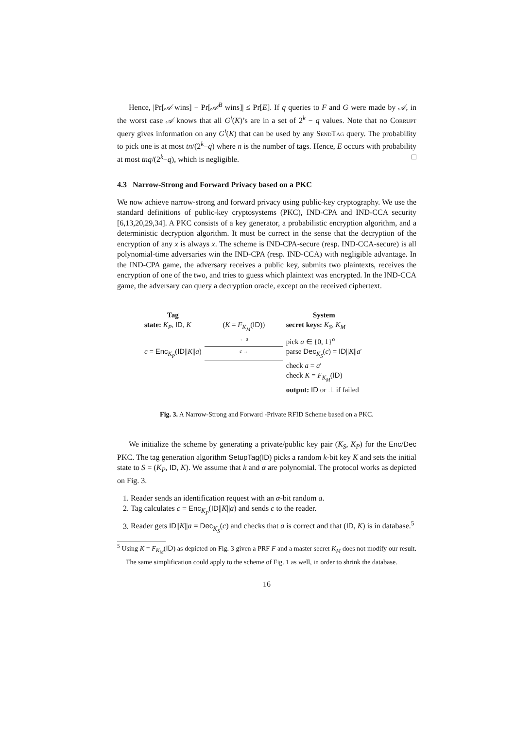Hence, |Pr[𝒜 wins] − Pr[𝒜<sup>B</sup> wins]| ≤ Pr[E]. If q queries to F and G were made by 𝒜, in the worst case 𝒜 knows that all G<sup>i</sup>(K)’s are in a set of 2<sup>k</sup> − q values. Note that no Corrupt query gives information on any G<sup>i</sup>(K) that can be used by any SendTag query. The probability to pick one is at most tn/(2<sup>k</sup>−q) where n is the number of tags. Hence, E occurs with probability at most tnq/(2<sup>k</sup>−q), which is negligible. □
4.3 Narrow-Strong and Forward Privacy based on a PKC
We now achieve narrow-strong and forward privacy using public-key cryptography. We use the standard definitions of public-key cryptosystems (PKC), IND-CPA and IND-CCA security [6,13,20,29,34]. A PKC consists of a key generator, a probabilistic encryption algorithm, and a deterministic decryption algorithm. It must be correct in the sense that the decryption of the encryption of any x is always x. The scheme is IND-CPA-secure (resp. IND-CCA-secure) is all polynomial-time adversaries win the IND-CPA (resp. IND-CCA) with negligible advantage. In the IND-CPA game, the adversary receives a public key, submits two plaintexts, receives the encryption of one of the two, and tries to guess which plaintext was encrypted. In the IND-CCA game, the adversary can query a decryption oracle, except on the received ciphertext.
| Tag | | System |
| state: K<sub>P</sub> , ID , K | ( K = F<sub>K<sub>M</sub></sub> ( ID )) | secret keys: K<sub>S</sub> , K<sub>M</sub> |
| | ← a | pick a ∈ {0, 1}<sup>α</sup> |
| c = Enc<sub>K<sub>P</sub></sub>( ID // K // a ) | c → | parse Dec<sub>K<sub>S</sub></sub>( c ) = ID // K // a ′ |
| | | check a = a ′ |
| | | check K = F<sub>K<sub>M</sub></sub> ( ID ) |
| | | output: ID or ⊥ if failed |
Fig. 3. A Narrow-Strong and Forward -Private RFID Scheme based on a PKC.
We initialize the scheme by generating a private/public key pair (K<sub>S</sub>, K<sub>P</sub>) for the Enc/Dec PKC. The tag generation algorithm SetupTag(ID) picks a random k-bit key K and sets the initial state to S = (K<sub>P</sub>, ID, K). We assume that k and α are polynomial. The protocol works as depicted on Fig. 3.
1. Reader sends an identification request with an α-bit random a.
2. Tag calculates c = Enc<sub>K<sub>P</sub></sub>(ID||K||a) and sends c to the reader.
3. Reader gets ID||K||a = Dec<sub>K<sub>S</sub></sub>(c) and checks that a is correct and that (ID, K) is in database.<sup>5</sup>
<sup>5</sup> Using K = F<sub>K<sub>M</sub></sub>(ID) as depicted on Fig. 3 given a PRF F and a master secret K<sub>M</sub> does not modify our result. The same simplification could apply to the scheme of Fig. 1 as well, in order to shrink the database.
16